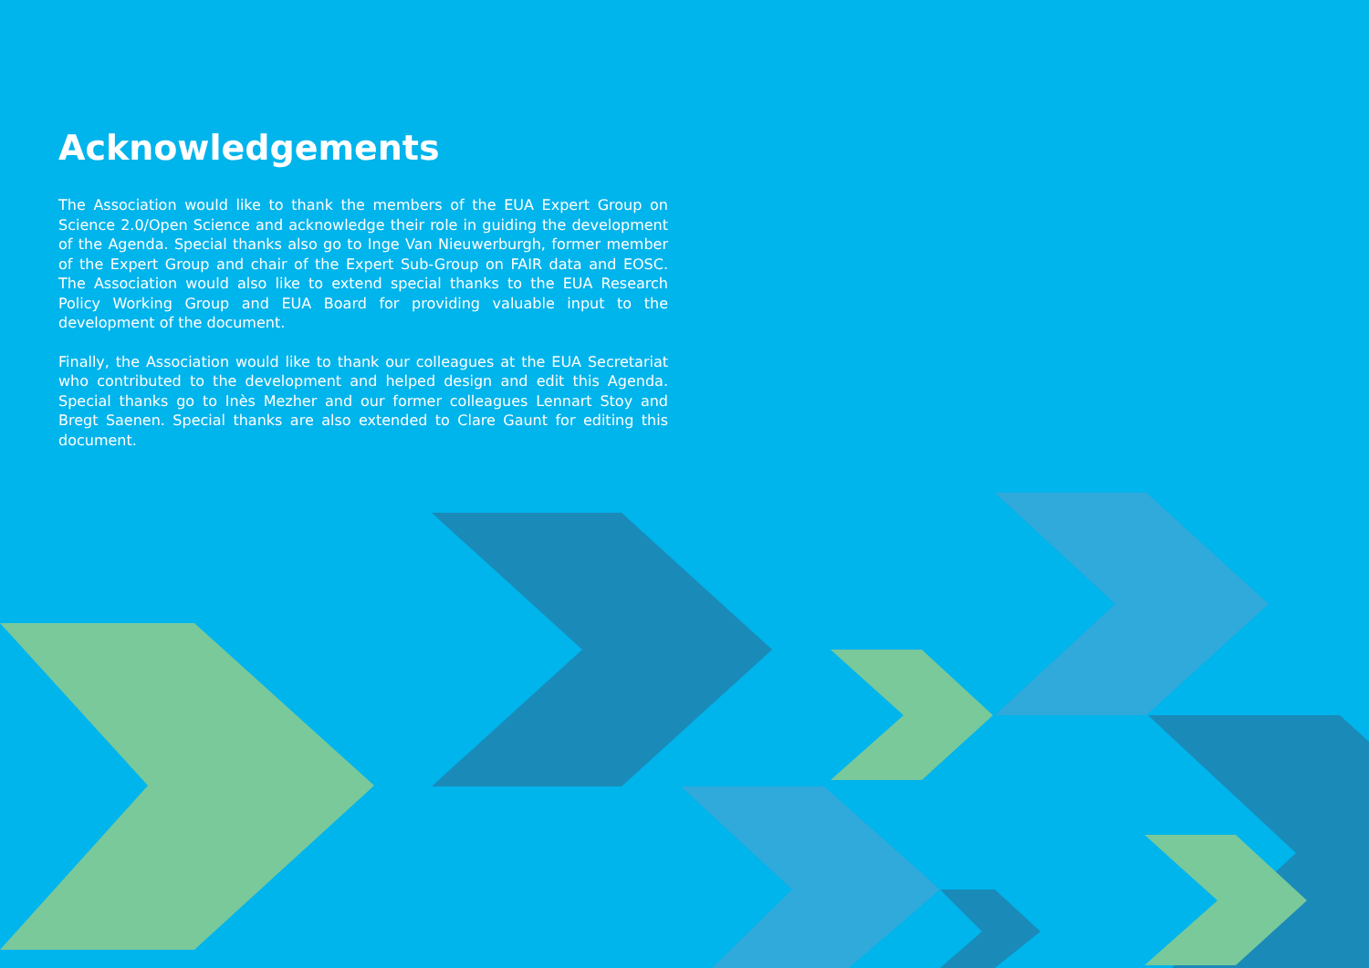Acknowledgements
The Association would like to thank the members of the EUA Expert Group on Science 2.0/Open Science and acknowledge their role in guiding the development of the Agenda. Special thanks also go to Inge Van Nieuwerburgh, former member of the Expert Group and chair of the Expert Sub-Group on FAIR data and EOSC. The Association would also like to extend special thanks to the EUA Research Policy Working Group and EUA Board for providing valuable input to the development of the document.
Finally, the Association would like to thank our colleagues at the EUA Secretariat who contributed to the development and helped design and edit this Agenda. Special thanks go to Inès Mezher and our former colleagues Lennart Stoy and Bregt Saenen. Special thanks are also extended to Clare Gaunt for editing this document.